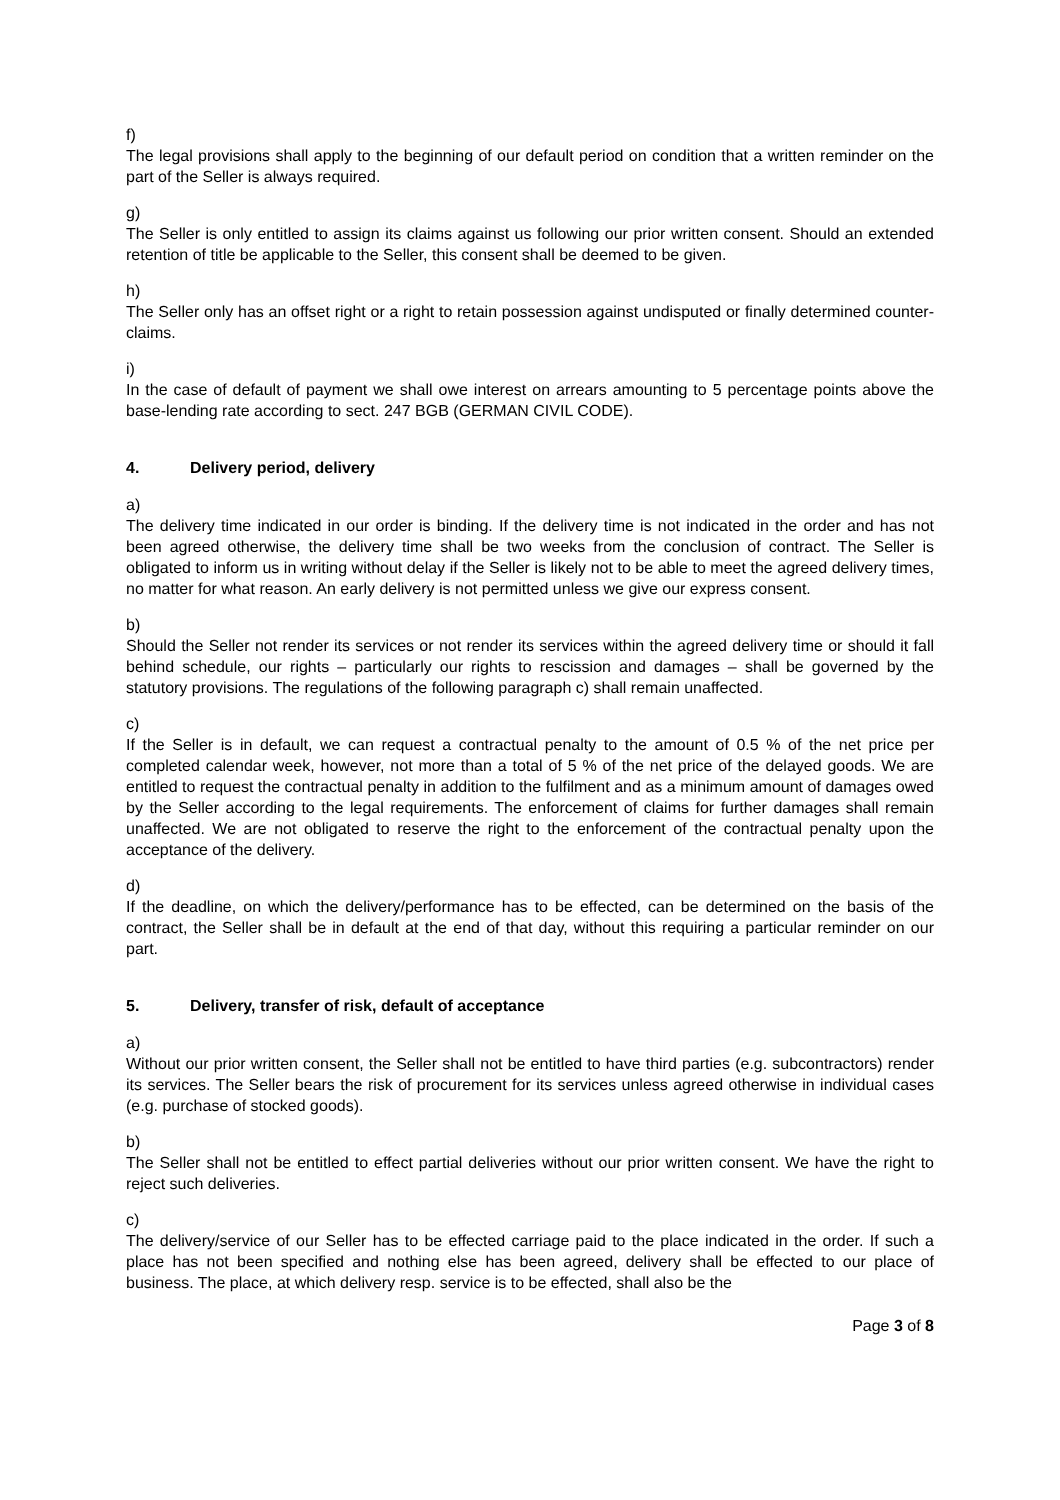f)
The legal provisions shall apply to the beginning of our default period on condition that a written reminder on the part of the Seller is always required.
g)
The Seller is only entitled to assign its claims against us following our prior written consent. Should an extended retention of title be applicable to the Seller, this consent shall be deemed to be given.
h)
The Seller only has an offset right or a right to retain possession against undisputed or finally determined counter-claims.
i)
In the case of default of payment we shall owe interest on arrears amounting to 5 percentage points above the base-lending rate according to sect. 247 BGB (GERMAN CIVIL CODE).
4. Delivery period, delivery
a)
The delivery time indicated in our order is binding. If the delivery time is not indicated in the order and has not been agreed otherwise, the delivery time shall be two weeks from the conclusion of contract. The Seller is obligated to inform us in writing without delay if the Seller is likely not to be able to meet the agreed delivery times, no matter for what reason. An early delivery is not permitted unless we give our express consent.
b)
Should the Seller not render its services or not render its services within the agreed delivery time or should it fall behind schedule, our rights – particularly our rights to rescission and damages – shall be governed by the statutory provisions. The regulations of the following paragraph c) shall remain unaffected.
c)
If the Seller is in default, we can request a contractual penalty to the amount of 0.5 % of the net price per completed calendar week, however, not more than a total of 5 % of the net price of the delayed goods. We are entitled to request the contractual penalty in addition to the fulfilment and as a minimum amount of damages owed by the Seller according to the legal requirements. The enforcement of claims for further damages shall remain unaffected. We are not obligated to reserve the right to the enforcement of the contractual penalty upon the acceptance of the delivery.
d)
If the deadline, on which the delivery/performance has to be effected, can be determined on the basis of the contract, the Seller shall be in default at the end of that day, without this requiring a particular reminder on our part.
5. Delivery, transfer of risk, default of acceptance
a)
Without our prior written consent, the Seller shall not be entitled to have third parties (e.g. subcontractors) render its services. The Seller bears the risk of procurement for its services unless agreed otherwise in individual cases (e.g. purchase of stocked goods).
b)
The Seller shall not be entitled to effect partial deliveries without our prior written consent. We have the right to reject such deliveries.
c)
The delivery/service of our Seller has to be effected carriage paid to the place indicated in the order. If such a place has not been specified and nothing else has been agreed, delivery shall be effected to our place of business. The place, at which delivery resp. service is to be effected, shall also be the
Page 3 of 8